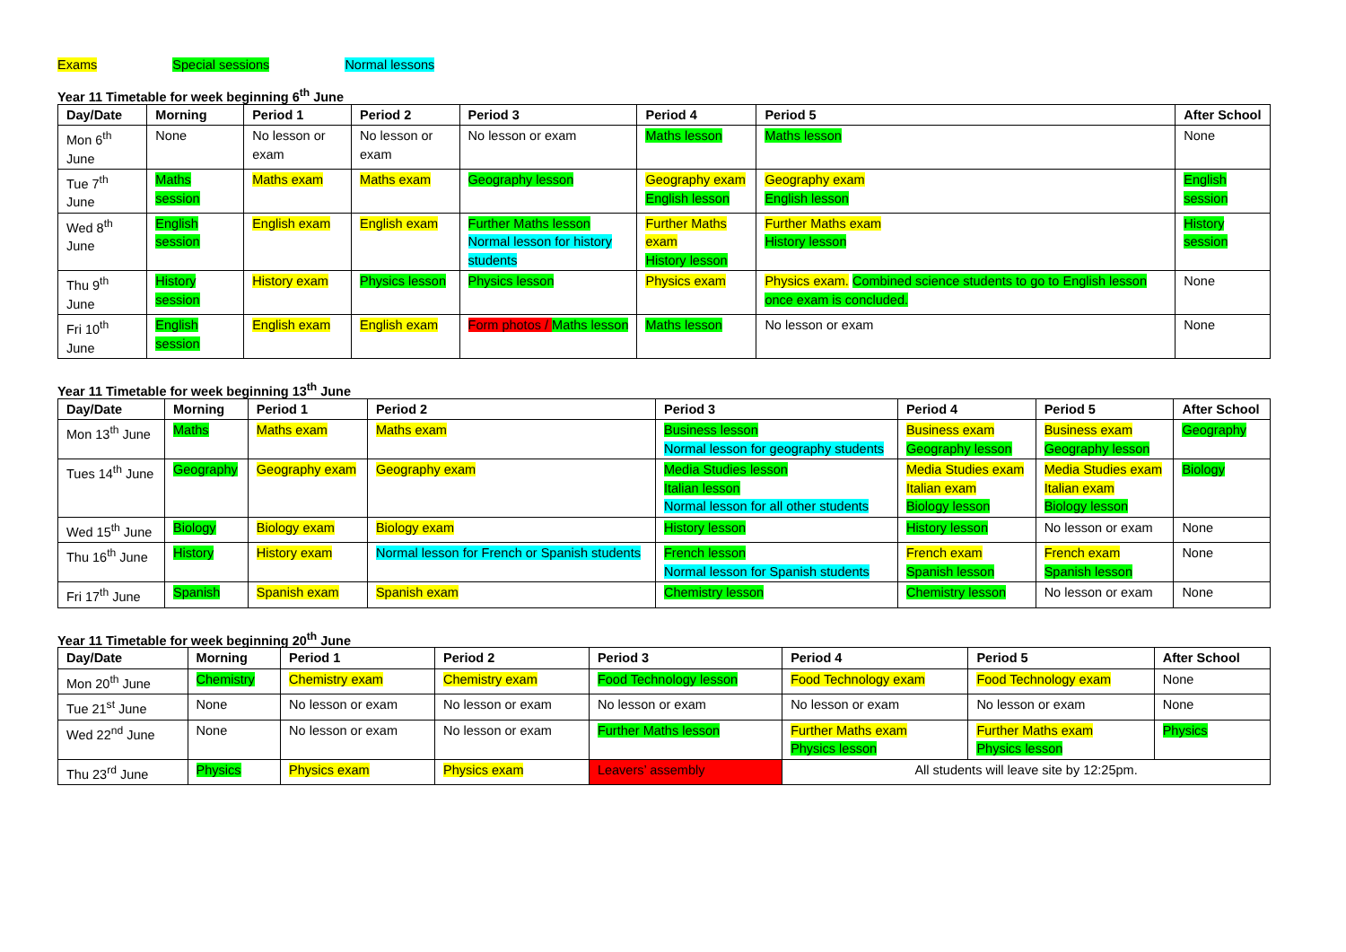Exams Special sessions Normal lessons
Year 11 Timetable for week beginning 6<sup>th</sup> June
| Day/Date | Morning | Period 1 | Period 2 | Period 3 | Period 4 | Period 5 | After School |
| --- | --- | --- | --- | --- | --- | --- | --- |
| Mon 6<sup>th</sup> June | None | No lesson or exam | No lesson or exam | No lesson or exam | Maths lesson | Maths lesson | None |
| Tue 7<sup>th</sup> June | Maths session | Maths exam | Maths exam | Geography lesson | Geography exam English lesson | Geography exam English lesson | English session |
| Wed 8<sup>th</sup> June | English session | English exam | English exam | Further Maths lesson Normal lesson for history students | Further Maths exam History lesson | Further Maths exam History lesson | History session |
| Thu 9<sup>th</sup> June | History session | History exam | Physics lesson | Physics lesson | Physics exam | Physics exam. Combined science students to go to English lesson once exam is concluded. | None |
| Fri 10<sup>th</sup> June | English session | English exam | English exam | Form photos / Maths lesson | Maths lesson | No lesson or exam | None |
Year 11 Timetable for week beginning 13<sup>th</sup> June
| Day/Date | Morning | Period 1 | Period 2 | Period 3 | Period 4 | Period 5 | After School |
| --- | --- | --- | --- | --- | --- | --- | --- |
| Mon 13<sup>th</sup> June | Maths | Maths exam | Maths exam | Business lesson Normal lesson for geography students | Business exam Geography lesson | Business exam Geography lesson | Geography |
| Tues 14<sup>th</sup> June | Geography | Geography exam | Geography exam | Media Studies lesson Italian lesson Normal lesson for all other students | Media Studies exam Italian exam Biology lesson | Media Studies exam Italian exam Biology lesson | Biology |
| Wed 15<sup>th</sup> June | Biology | Biology exam | Biology exam | History lesson | History lesson | No lesson or exam | None |
| Thu 16<sup>th</sup> June | History | History exam | Normal lesson for French or Spanish students | French lesson Normal lesson for Spanish students | French exam Spanish lesson | French exam Spanish lesson | None |
| Fri 17<sup>th</sup> June | Spanish | Spanish exam | Spanish exam | Chemistry lesson | Chemistry lesson | No lesson or exam | None |
Year 11 Timetable for week beginning 20<sup>th</sup> June
| Day/Date | Morning | Period 1 | Period 2 | Period 3 | Period 4 | Period 5 | After School |
| --- | --- | --- | --- | --- | --- | --- | --- |
| Mon 20<sup>th</sup> June | Chemistry | Chemistry exam | Chemistry exam | Food Technology lesson | Food Technology exam | Food Technology exam | None |
| Tue 21<sup>st</sup> June | None | No lesson or exam | No lesson or exam | No lesson or exam | No lesson or exam | No lesson or exam | None |
| Wed 22<sup>nd</sup> June | None | No lesson or exam | No lesson or exam | Further Maths lesson | Further Maths exam Physics lesson | Further Maths exam Physics lesson | Physics |
| Thu 23<sup>rd</sup> June | Physics | Physics exam | Physics exam | Leavers’ assembly | All students will leave site by 12:25pm. | | |